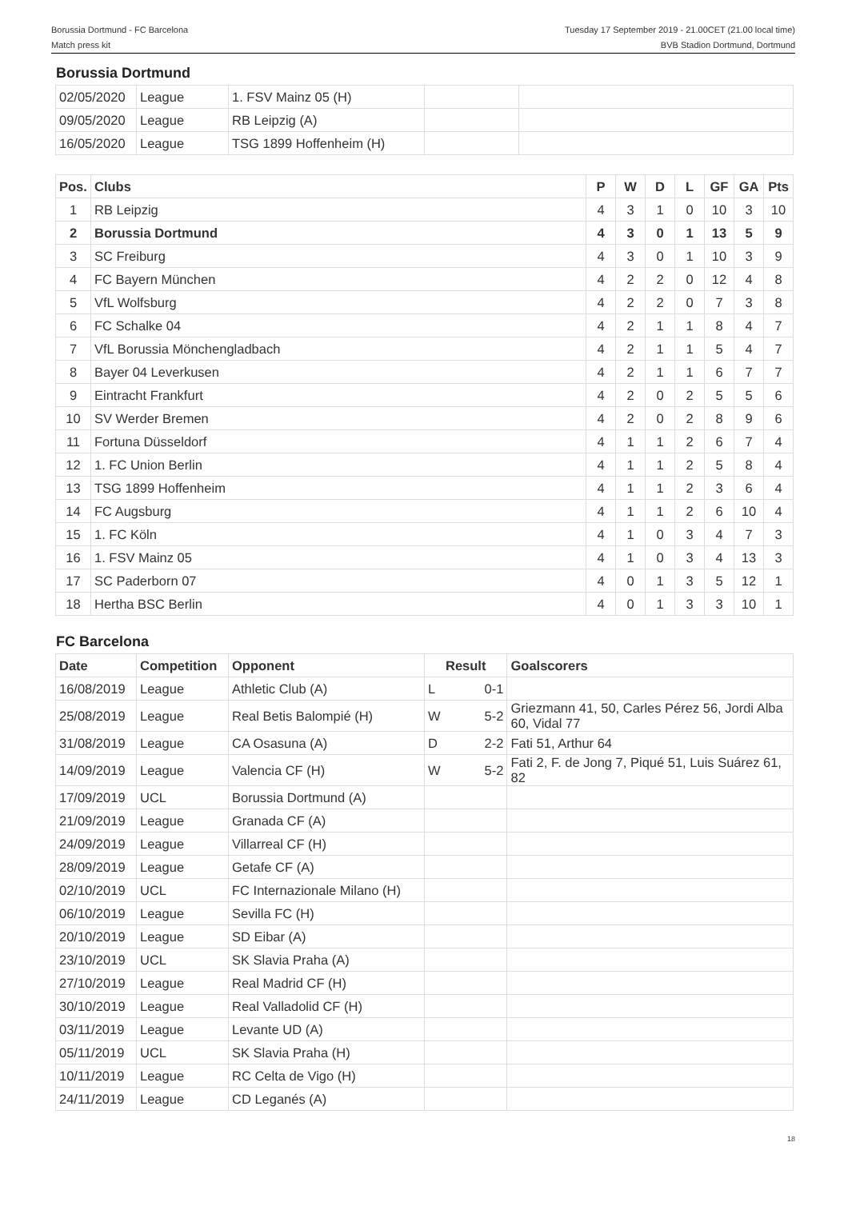Borussia Dortmund - FC Barcelona
Match press kit
Tuesday 17 September 2019 - 21.00CET (21.00 local time)
BVB Stadion Dortmund, Dortmund
Borussia Dortmund
| 02/05/2020 | League | 1. FSV Mainz 05 (H) | | |
| 09/05/2020 | League | RB Leipzig (A) | | |
| 16/05/2020 | League | TSG 1899 Hoffenheim (H) | | |
| Pos. | Clubs | P | W | D | L | GF | GA | Pts |
| --- | --- | --- | --- | --- | --- | --- | --- | --- |
| 1 | RB Leipzig | 4 | 3 | 1 | 0 | 10 | 3 | 10 |
| 2 | Borussia Dortmund | 4 | 3 | 0 | 1 | 13 | 5 | 9 |
| 3 | SC Freiburg | 4 | 3 | 0 | 1 | 10 | 3 | 9 |
| 4 | FC Bayern München | 4 | 2 | 2 | 0 | 12 | 4 | 8 |
| 5 | VfL Wolfsburg | 4 | 2 | 2 | 0 | 7 | 3 | 8 |
| 6 | FC Schalke 04 | 4 | 2 | 1 | 1 | 8 | 4 | 7 |
| 7 | VfL Borussia Mönchengladbach | 4 | 2 | 1 | 1 | 5 | 4 | 7 |
| 8 | Bayer 04 Leverkusen | 4 | 2 | 1 | 1 | 6 | 7 | 7 |
| 9 | Eintracht Frankfurt | 4 | 2 | 0 | 2 | 5 | 5 | 6 |
| 10 | SV Werder Bremen | 4 | 2 | 0 | 2 | 8 | 9 | 6 |
| 11 | Fortuna Düsseldorf | 4 | 1 | 1 | 2 | 6 | 7 | 4 |
| 12 | 1. FC Union Berlin | 4 | 1 | 1 | 2 | 5 | 8 | 4 |
| 13 | TSG 1899 Hoffenheim | 4 | 1 | 1 | 2 | 3 | 6 | 4 |
| 14 | FC Augsburg | 4 | 1 | 1 | 2 | 6 | 10 | 4 |
| 15 | 1. FC Köln | 4 | 1 | 0 | 3 | 4 | 7 | 3 |
| 16 | 1. FSV Mainz 05 | 4 | 1 | 0 | 3 | 4 | 13 | 3 |
| 17 | SC Paderborn 07 | 4 | 0 | 1 | 3 | 5 | 12 | 1 |
| 18 | Hertha BSC Berlin | 4 | 0 | 1 | 3 | 3 | 10 | 1 |
FC Barcelona
| Date | Competition | Opponent | Result | | Goalscorers |
| --- | --- | --- | --- | --- | --- |
| 16/08/2019 | League | Athletic Club (A) | L | 0-1 | |
| 25/08/2019 | League | Real Betis Balompié (H) | W | 5-2 | Griezmann 41, 50, Carles Pérez 56, Jordi Alba 60, Vidal 77 |
| 31/08/2019 | League | CA Osasuna (A) | D | 2-2 | Fati 51, Arthur 64 |
| 14/09/2019 | League | Valencia CF (H) | W | 5-2 | Fati 2, F. de Jong 7, Piqué 51, Luis Suárez 61, 82 |
| 17/09/2019 | UCL | Borussia Dortmund (A) | | | |
| 21/09/2019 | League | Granada CF (A) | | | |
| 24/09/2019 | League | Villarreal CF (H) | | | |
| 28/09/2019 | League | Getafe CF (A) | | | |
| 02/10/2019 | UCL | FC Internazionale Milano (H) | | | |
| 06/10/2019 | League | Sevilla FC (H) | | | |
| 20/10/2019 | League | SD Eibar (A) | | | |
| 23/10/2019 | UCL | SK Slavia Praha (A) | | | |
| 27/10/2019 | League | Real Madrid CF (H) | | | |
| 30/10/2019 | League | Real Valladolid CF (H) | | | |
| 03/11/2019 | League | Levante UD (A) | | | |
| 05/11/2019 | UCL | SK Slavia Praha (H) | | | |
| 10/11/2019 | League | RC Celta de Vigo (H) | | | |
| 24/11/2019 | League | CD Leganés (A) | | | |
18